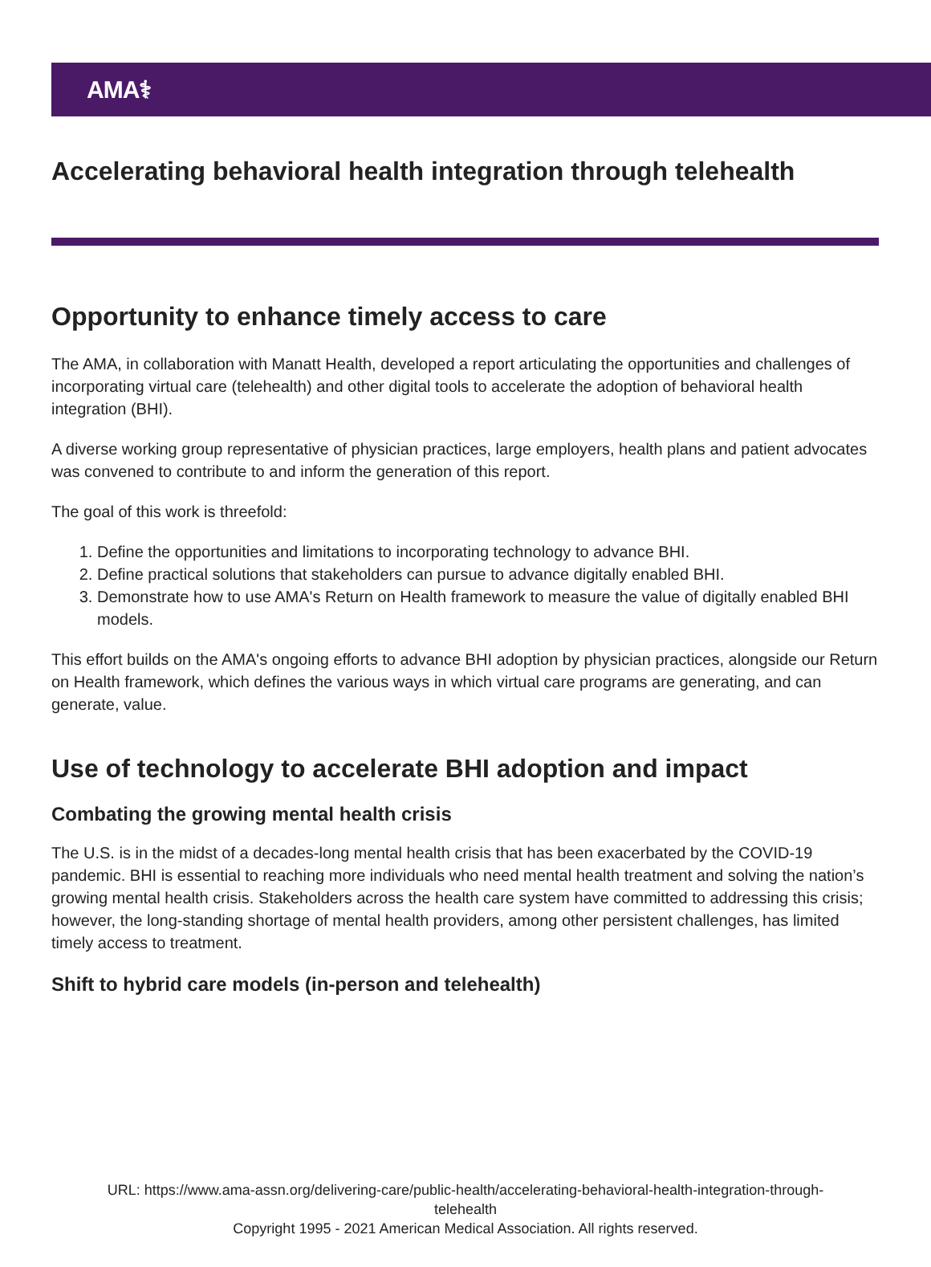AMA⚕
Accelerating behavioral health integration through telehealth
Opportunity to enhance timely access to care
The AMA, in collaboration with Manatt Health, developed a report articulating the opportunities and challenges of incorporating virtual care (telehealth) and other digital tools to accelerate the adoption of behavioral health integration (BHI).
A diverse working group representative of physician practices, large employers, health plans and patient advocates was convened to contribute to and inform the generation of this report.
The goal of this work is threefold:
1. Define the opportunities and limitations to incorporating technology to advance BHI.
2. Define practical solutions that stakeholders can pursue to advance digitally enabled BHI.
3. Demonstrate how to use AMA's Return on Health framework to measure the value of digitally enabled BHI models.
This effort builds on the AMA's ongoing efforts to advance BHI adoption by physician practices, alongside our Return on Health framework, which defines the various ways in which virtual care programs are generating, and can generate, value.
Use of technology to accelerate BHI adoption and impact
Combating the growing mental health crisis
The U.S. is in the midst of a decades-long mental health crisis that has been exacerbated by the COVID-19 pandemic. BHI is essential to reaching more individuals who need mental health treatment and solving the nation’s growing mental health crisis. Stakeholders across the health care system have committed to addressing this crisis; however, the long-standing shortage of mental health providers, among other persistent challenges, has limited timely access to treatment.
Shift to hybrid care models (in-person and telehealth)
URL: https://www.ama-assn.org/delivering-care/public-health/accelerating-behavioral-health-integration-through-
telehealth
Copyright 1995 - 2021 American Medical Association. All rights reserved.